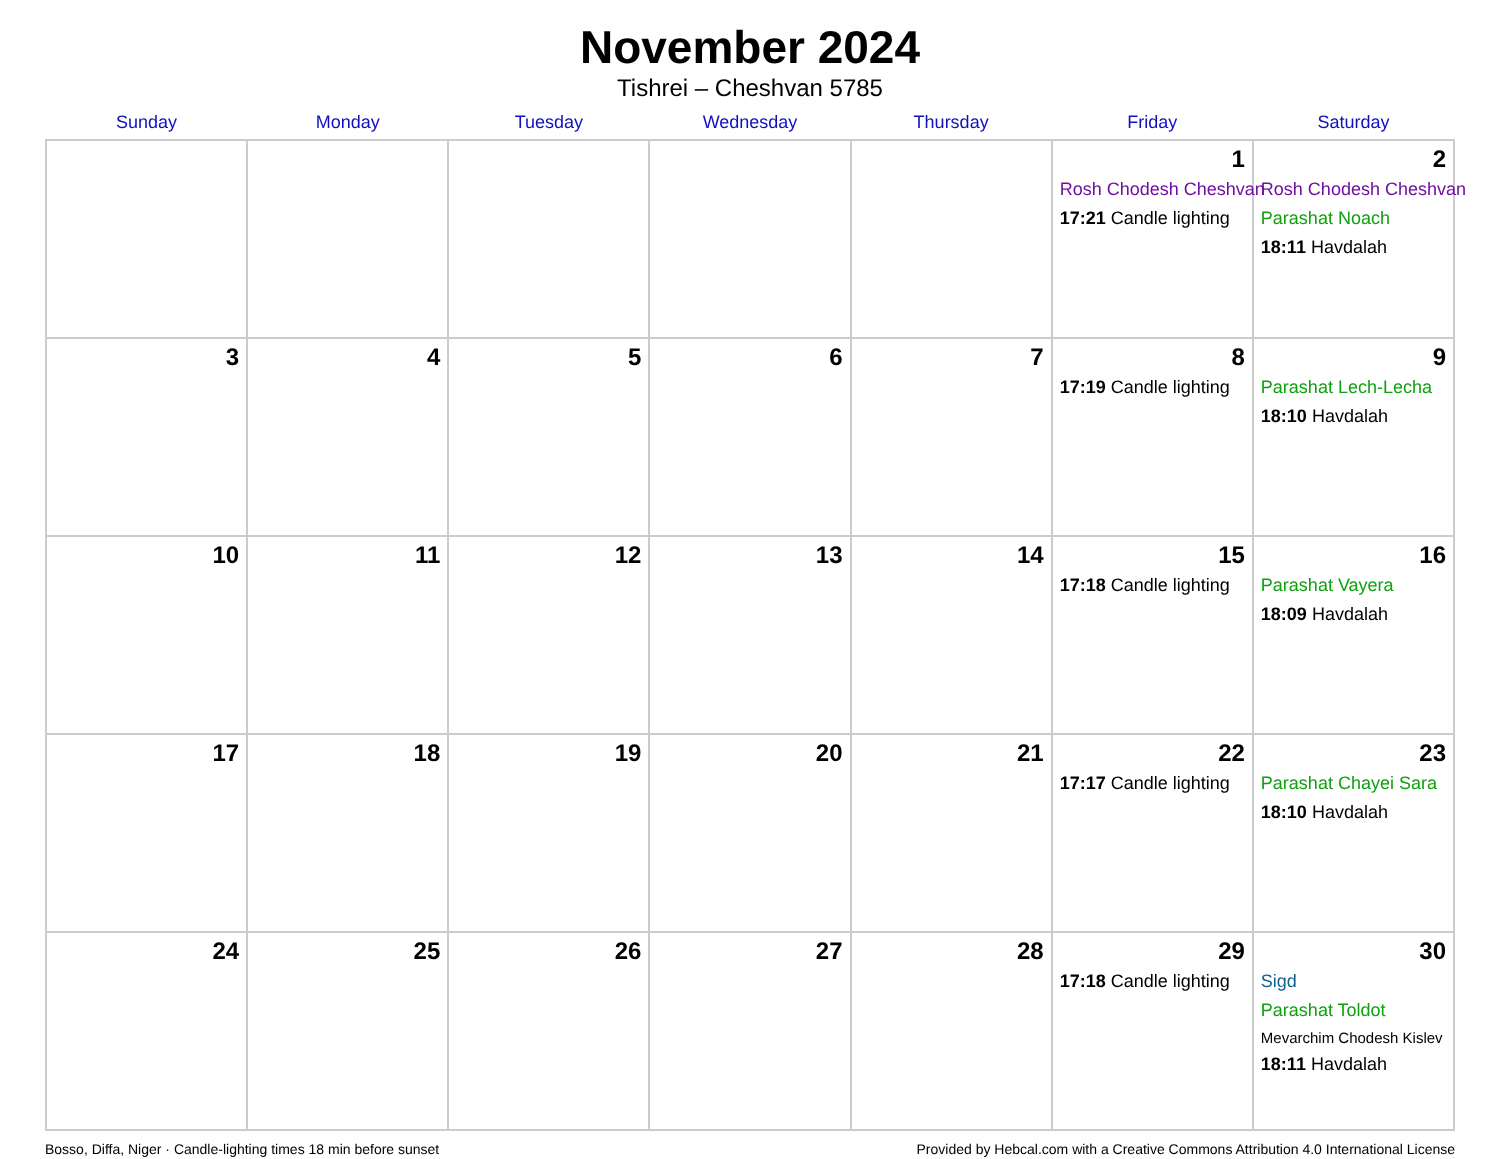November 2024
Tishrei – Cheshvan 5785
| Sunday | Monday | Tuesday | Wednesday | Thursday | Friday | Saturday |
| --- | --- | --- | --- | --- | --- | --- |
| | | | | | 1 Rosh Chodesh Cheshvan 17:21 Candle lighting | 2 Rosh Chodesh Cheshvan Parashat Noach 18:11 Havdalah |
| 3 | 4 | 5 | 6 | 7 | 8 17:19 Candle lighting | 9 Parashat Lech-Lecha 18:10 Havdalah |
| 10 | 11 | 12 | 13 | 14 | 15 17:18 Candle lighting | 16 Parashat Vayera 18:09 Havdalah |
| 17 | 18 | 19 | 20 | 21 | 22 17:17 Candle lighting | 23 Parashat Chayei Sara 18:10 Havdalah |
| 24 | 25 | 26 | 27 | 28 | 29 17:18 Candle lighting | 30 Sigd Parashat Toldot Mevarchim Chodesh Kislev 18:11 Havdalah |
Bosso, Diffa, Niger · Candle-lighting times 18 min before sunset Provided by Hebcal.com with a Creative Commons Attribution 4.0 International License